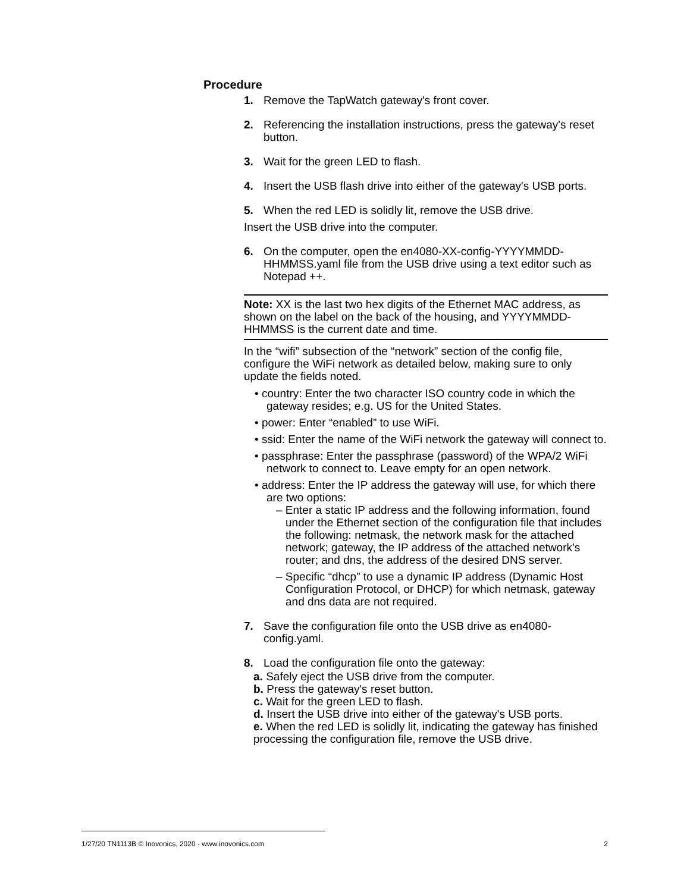Procedure
1. Remove the TapWatch gateway's front cover.
2. Referencing the installation instructions, press the gateway's reset button.
3. Wait for the green LED to flash.
4. Insert the USB flash drive into either of the gateway's USB ports.
5. When the red LED is solidly lit, remove the USB drive.
Insert the USB drive into the computer.
6. On the computer, open the en4080-XX-config-YYYYMMDD-HHMMSS.yaml file from the USB drive using a text editor such as Notepad ++.
Note: XX is the last two hex digits of the Ethernet MAC address, as shown on the label on the back of the housing, and YYYYMMDD-HHMMSS is the current date and time.
In the “wifi” subsection of the “network” section of the config file, configure the WiFi network as detailed below, making sure to only update the fields noted.
• country: Enter the two character ISO country code in which the gateway resides; e.g. US for the United States.
• power: Enter “enabled” to use WiFi.
• ssid: Enter the name of the WiFi network the gateway will connect to.
• passphrase: Enter the passphrase (password) of the WPA/2 WiFi network to connect to. Leave empty for an open network.
• address: Enter the IP address the gateway will use, for which there are two options:
– Enter a static IP address and the following information, found under the Ethernet section of the configuration file that includes the following: netmask, the network mask for the attached network; gateway, the IP address of the attached network’s router; and dns, the address of the desired DNS server.
– Specific “dhcp” to use a dynamic IP address (Dynamic Host Configuration Protocol, or DHCP) for which netmask, gateway and dns data are not required.
7. Save the configuration file onto the USB drive as en4080-config.yaml.
8. Load the configuration file onto the gateway:
a. Safely eject the USB drive from the computer.
b. Press the gateway's reset button.
c. Wait for the green LED to flash.
d. Insert the USB drive into either of the gateway's USB ports.
e. When the red LED is solidly lit, indicating the gateway has finished processing the configuration file, remove the USB drive.
1/27/20 TN1113B © Inovonics, 2020 - www.inovonics.com 2